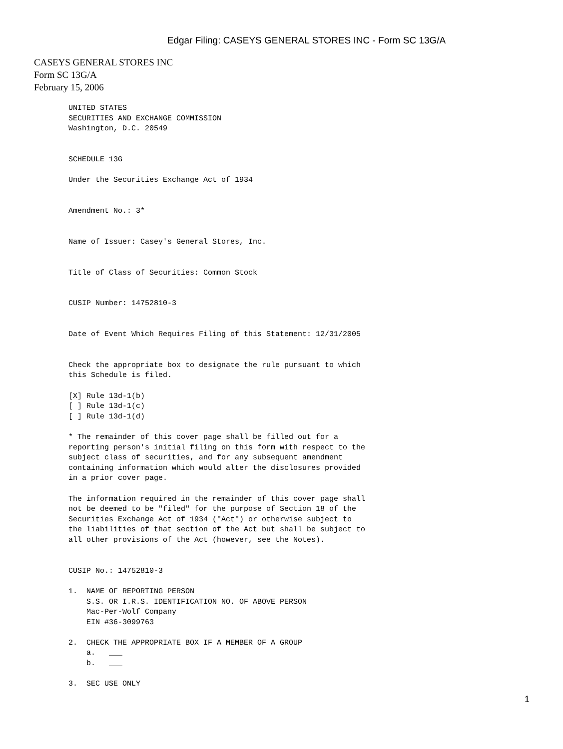Edgar Filing: CASEYS GENERAL STORES INC - Form SC 13G/A
CASEYS GENERAL STORES INC
Form SC 13G/A
February 15, 2006
UNITED STATES
SECURITIES AND EXCHANGE COMMISSION
Washington, D.C. 20549


SCHEDULE 13G

Under the Securities Exchange Act of 1934


Amendment No.: 3*


Name of Issuer: Casey's General Stores, Inc.


Title of Class of Securities: Common Stock


CUSIP Number: 14752810-3


Date of Event Which Requires Filing of this Statement: 12/31/2005


Check the appropriate box to designate the rule pursuant to which
this Schedule is filed.

[X] Rule 13d-1(b)
[ ] Rule 13d-1(c)
[ ] Rule 13d-1(d)

* The remainder of this cover page shall be filled out for a
reporting person's initial filing on this form with respect to the
subject class of securities, and for any subsequent amendment
containing information which would alter the disclosures provided
in a prior cover page.

The information required in the remainder of this cover page shall
not be deemed to be "filed" for the purpose of Section 18 of the
Securities Exchange Act of 1934 ("Act") or otherwise subject to
the liabilities of that section of the Act but shall be subject to
all other provisions of the Act (however, see the Notes).


CUSIP No.: 14752810-3

1.  NAME OF REPORTING PERSON
    S.S. OR I.R.S. IDENTIFICATION NO. OF ABOVE PERSON
    Mac-Per-Wolf Company
    EIN #36-3099763

2.  CHECK THE APPROPRIATE BOX IF A MEMBER OF A GROUP
    a.   ___
    b.   ___

3.  SEC USE ONLY
1